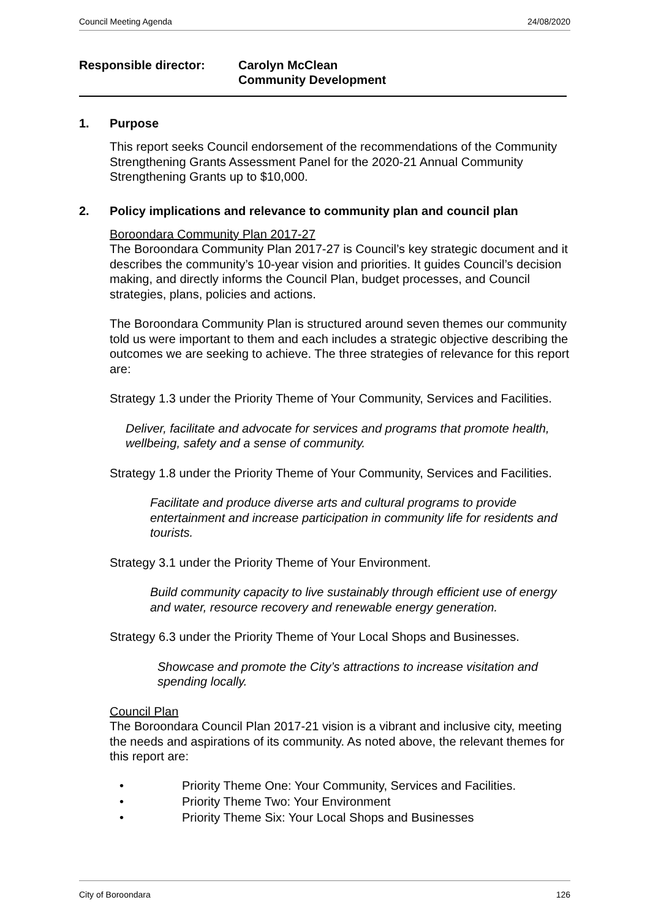Council Meeting Agenda 24/08/2020
Responsible director: Carolyn McClean
Community Development
1. Purpose
This report seeks Council endorsement of the recommendations of the Community Strengthening Grants Assessment Panel for the 2020-21 Annual Community Strengthening Grants up to $10,000.
2. Policy implications and relevance to community plan and council plan
Boroondara Community Plan 2017-27
The Boroondara Community Plan 2017-27 is Council’s key strategic document and it describes the community’s 10-year vision and priorities. It guides Council’s decision making, and directly informs the Council Plan, budget processes, and Council strategies, plans, policies and actions.
The Boroondara Community Plan is structured around seven themes our community told us were important to them and each includes a strategic objective describing the outcomes we are seeking to achieve. The three strategies of relevance for this report are:
Strategy 1.3 under the Priority Theme of Your Community, Services and Facilities.
Deliver, facilitate and advocate for services and programs that promote health, wellbeing, safety and a sense of community.
Strategy 1.8 under the Priority Theme of Your Community, Services and Facilities.
Facilitate and produce diverse arts and cultural programs to provide entertainment and increase participation in community life for residents and tourists.
Strategy 3.1 under the Priority Theme of Your Environment.
Build community capacity to live sustainably through efficient use of energy and water, resource recovery and renewable energy generation.
Strategy 6.3 under the Priority Theme of Your Local Shops and Businesses.
Showcase and promote the City’s attractions to increase visitation and spending locally.
Council Plan
The Boroondara Council Plan 2017-21 vision is a vibrant and inclusive city, meeting the needs and aspirations of its community. As noted above, the relevant themes for this report are:
• Priority Theme One: Your Community, Services and Facilities.
• Priority Theme Two: Your Environment
• Priority Theme Six: Your Local Shops and Businesses
City of Boroondara 126